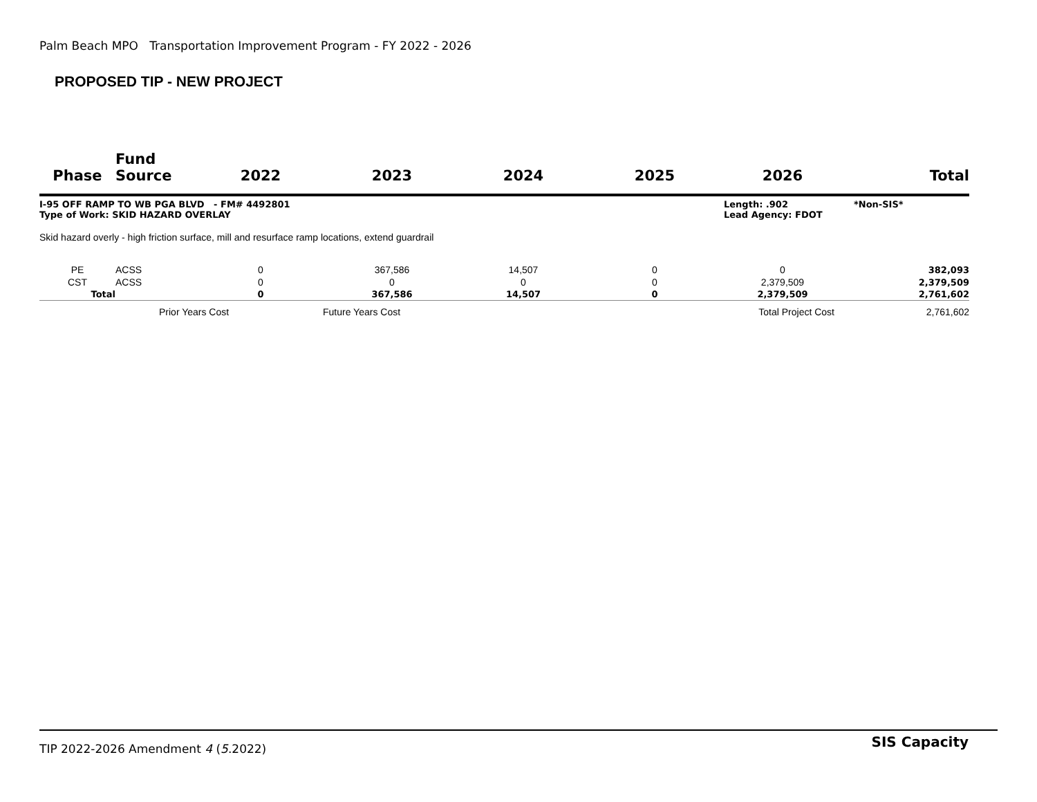Palm Beach MPO Transportation Improvement Program - FY 2022 - 2026
PROPOSED TIP - NEW PROJECT
| Phase | Fund Source | 2022 | 2023 | 2024 | 2025 | 2026 | Total |
| --- | --- | --- | --- | --- | --- | --- | --- |
| I-95 OFF RAMP TO WB PGA BLVD - FM# 4492801 Type of Work: SKID HAZARD OVERLAY | | | | | | Length: .902 *Non-SIS* Lead Agency: FDOT | |
| Skid hazard overly - high friction surface, mill and resurface ramp locations, extend guardrail | | | | | | | |
| PE | ACSS | 0 | 367,586 | 14,507 | 0 | 0 | 382,093 |
| CST | ACSS | 0 | 0 | 0 | 0 | 2,379,509 | 2,379,509 |
| Total | | 0 | 367,586 | 14,507 | 0 | 2,379,509 | 2,761,602 |
| Prior Years Cost | | | Future Years Cost | | Total Project Cost | | 2,761,602 |
SIS Capacity
TIP 2022-2026 Amendment 4 (5.2022)